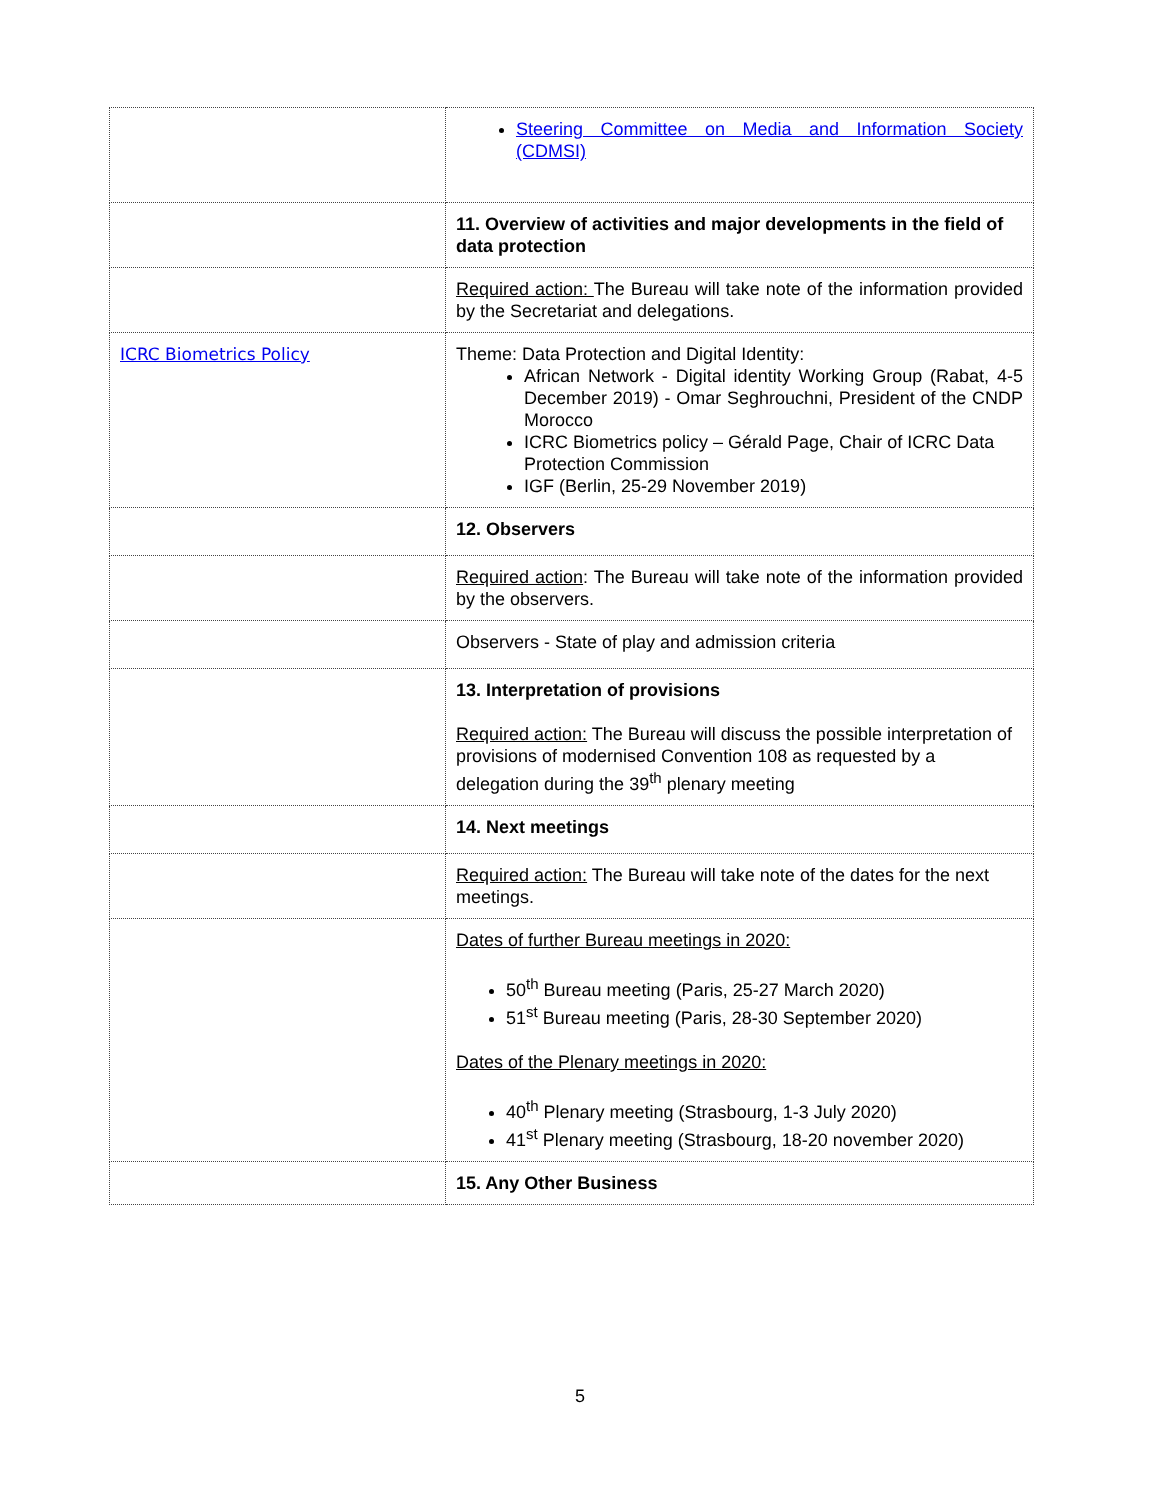| | Steering Committee on Media and Information Society (CDMSI) |
| | 11. Overview of activities and major developments in the field of data protection |
| | Required action: The Bureau will take note of the information provided by the Secretariat and delegations. |
| ICRC Biometrics Policy | Theme: Data Protection and Digital Identity: African Network - Digital identity Working Group (Rabat, 4-5 December 2019) - Omar Seghrouchni, President of the CNDP Morocco ICRC Biometrics policy – Gérald Page, Chair of ICRC Data Protection Commission IGF (Berlin, 25-29 November 2019) |
| | 12. Observers |
| | Required action : The Bureau will take note of the information provided by the observers. |
| | Observers - State of play and admission criteria |
| | 13. Interpretation of provisions Required action: The Bureau will discuss the possible interpretation of provisions of modernised Convention 108 as requested by a delegation during the 39<sup>th</sup> plenary meeting |
| | 14. Next meetings |
| | Required action: The Bureau will take note of the dates for the next meetings. |
| | Dates of further Bureau meetings in 2020: 50<sup>th</sup> Bureau meeting (Paris, 25-27 March 2020) 51<sup>st</sup> Bureau meeting (Paris, 28-30 September 2020) Dates of the Plenary meetings in 2020: 40<sup>th</sup> Plenary meeting (Strasbourg, 1-3 July 2020) 41<sup>st</sup> Plenary meeting (Strasbourg, 18-20 november 2020) |
| | 15. Any Other Business |
5